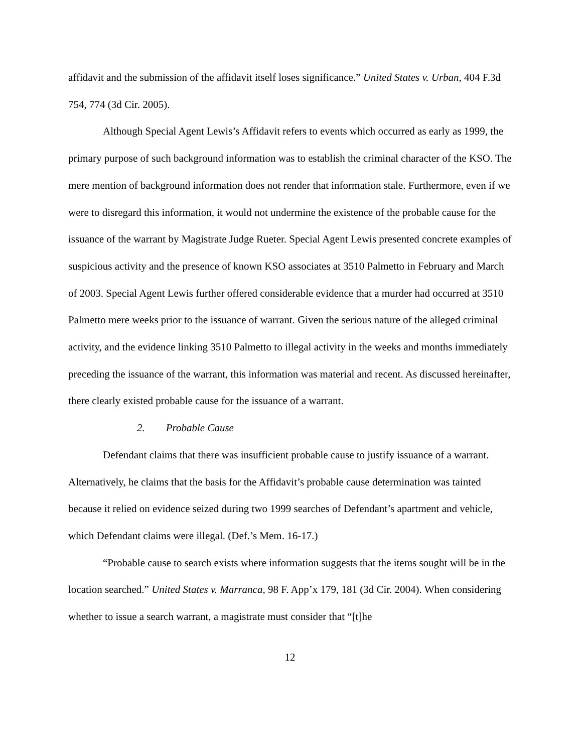affidavit and the submission of the affidavit itself loses significance.” United States v. Urban, 404 F.3d 754, 774 (3d Cir. 2005).
Although Special Agent Lewis’s Affidavit refers to events which occurred as early as 1999, the primary purpose of such background information was to establish the criminal character of the KSO. The mere mention of background information does not render that information stale. Furthermore, even if we were to disregard this information, it would not undermine the existence of the probable cause for the issuance of the warrant by Magistrate Judge Rueter. Special Agent Lewis presented concrete examples of suspicious activity and the presence of known KSO associates at 3510 Palmetto in February and March of 2003. Special Agent Lewis further offered considerable evidence that a murder had occurred at 3510 Palmetto mere weeks prior to the issuance of warrant. Given the serious nature of the alleged criminal activity, and the evidence linking 3510 Palmetto to illegal activity in the weeks and months immediately preceding the issuance of the warrant, this information was material and recent. As discussed hereinafter, there clearly existed probable cause for the issuance of a warrant.
2. Probable Cause
Defendant claims that there was insufficient probable cause to justify issuance of a warrant. Alternatively, he claims that the basis for the Affidavit’s probable cause determination was tainted because it relied on evidence seized during two 1999 searches of Defendant’s apartment and vehicle, which Defendant claims were illegal. (Def.’s Mem. 16-17.)
“Probable cause to search exists where information suggests that the items sought will be in the location searched.” United States v. Marranca, 98 F. App’x 179, 181 (3d Cir. 2004). When considering whether to issue a search warrant, a magistrate must consider that “[t]he
12